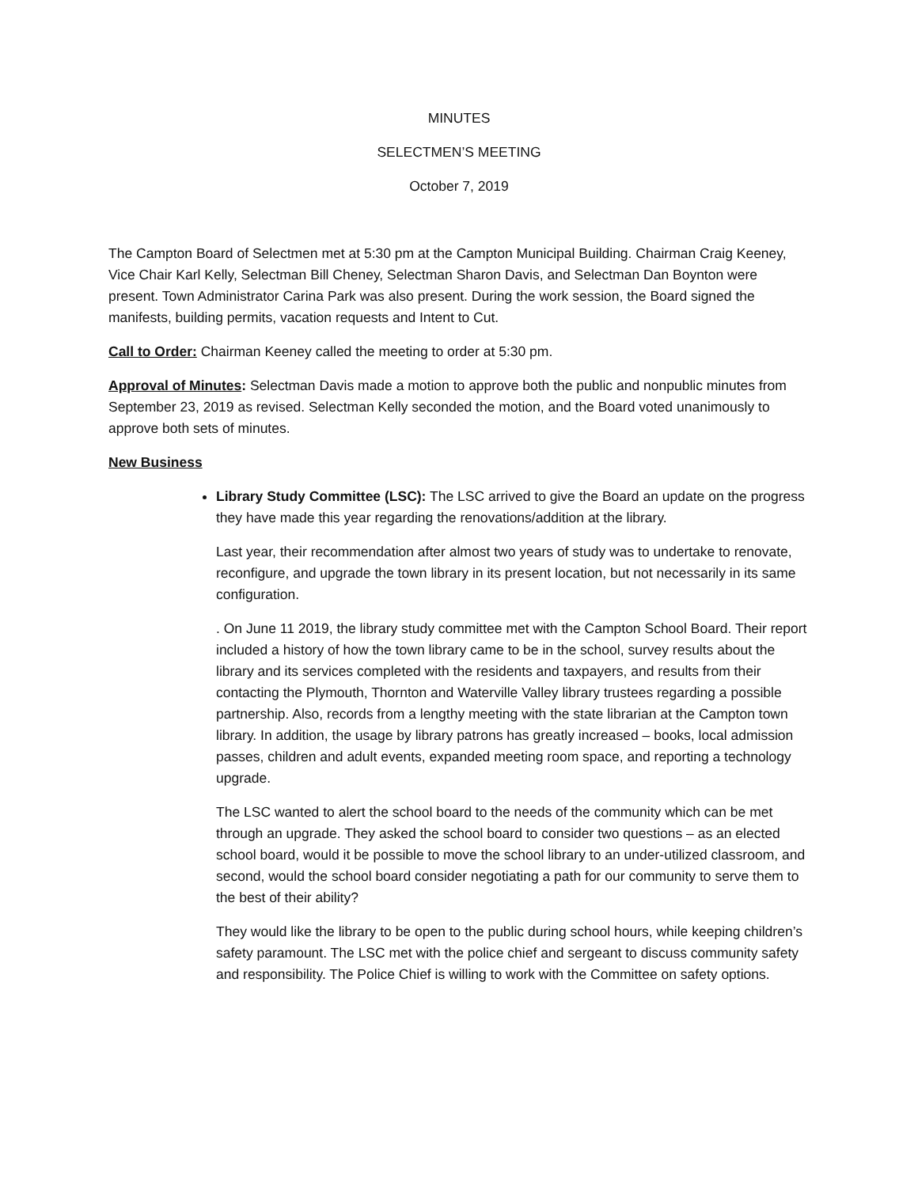MINUTES
SELECTMEN’S MEETING
October 7, 2019
The Campton Board of Selectmen met at 5:30 pm at the Campton Municipal Building. Chairman Craig Keeney, Vice Chair Karl Kelly, Selectman Bill Cheney, Selectman Sharon Davis, and Selectman Dan Boynton were present. Town Administrator Carina Park was also present. During the work session, the Board signed the manifests, building permits, vacation requests and Intent to Cut.
Call to Order: Chairman Keeney called the meeting to order at 5:30 pm.
Approval of Minutes: Selectman Davis made a motion to approve both the public and nonpublic minutes from September 23, 2019 as revised. Selectman Kelly seconded the motion, and the Board voted unanimously to approve both sets of minutes.
New Business
Library Study Committee (LSC): The LSC arrived to give the Board an update on the progress they have made this year regarding the renovations/addition at the library.
Last year, their recommendation after almost two years of study was to undertake to renovate, reconfigure, and upgrade the town library in its present location, but not necessarily in its same configuration.
. On June 11 2019, the library study committee met with the Campton School Board. Their report included a history of how the town library came to be in the school, survey results about the library and its services completed with the residents and taxpayers, and results from their contacting the Plymouth, Thornton and Waterville Valley library trustees regarding a possible partnership. Also, records from a lengthy meeting with the state librarian at the Campton town library. In addition, the usage by library patrons has greatly increased – books, local admission passes, children and adult events, expanded meeting room space, and reporting a technology upgrade.
The LSC wanted to alert the school board to the needs of the community which can be met through an upgrade. They asked the school board to consider two questions – as an elected school board, would it be possible to move the school library to an under-utilized classroom, and second, would the school board consider negotiating a path for our community to serve them to the best of their ability?
They would like the library to be open to the public during school hours, while keeping children’s safety paramount. The LSC met with the police chief and sergeant to discuss community safety and responsibility. The Police Chief is willing to work with the Committee on safety options.